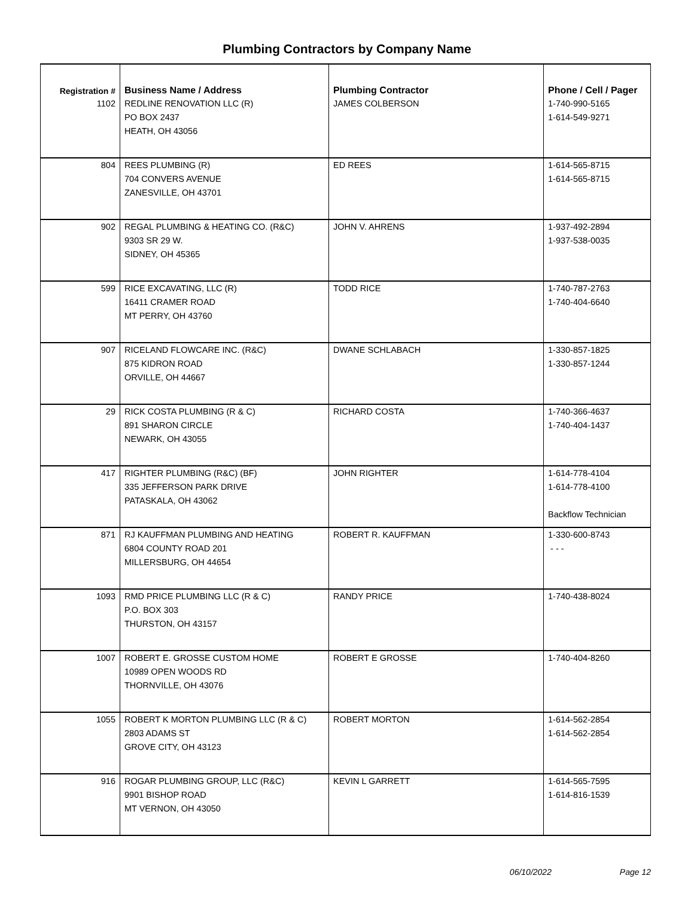Plumbing Contractors by Company Name
| Registration # | Business Name / Address | Plumbing Contractor | Phone / Cell / Pager |
| --- | --- | --- | --- |
| 1102 | REDLINE RENOVATION LLC (R) PO BOX 2437 HEATH, OH 43056 | JAMES COLBERSON | 1-740-990-5165 1-614-549-9271 |
| 804 | REES PLUMBING (R) 704 CONVERS AVENUE ZANESVILLE, OH 43701 | ED REES | 1-614-565-8715 1-614-565-8715 |
| 902 | REGAL PLUMBING & HEATING CO. (R&C) 9303 SR 29 W. SIDNEY, OH 45365 | JOHN V. AHRENS | 1-937-492-2894 1-937-538-0035 |
| 599 | RICE EXCAVATING, LLC (R) 16411 CRAMER ROAD MT PERRY, OH 43760 | TODD RICE | 1-740-787-2763 1-740-404-6640 |
| 907 | RICELAND FLOWCARE INC. (R&C) 875 KIDRON ROAD ORVILLE, OH 44667 | DWANE SCHLABACH | 1-330-857-1825 1-330-857-1244 |
| 29 | RICK COSTA PLUMBING (R & C) 891 SHARON CIRCLE NEWARK, OH 43055 | RICHARD COSTA | 1-740-366-4637 1-740-404-1437 |
| 417 | RIGHTER PLUMBING (R&C) (BF) 335 JEFFERSON PARK DRIVE PATASKALA, OH 43062 | JOHN RIGHTER | 1-614-778-4104 1-614-778-4100 Backflow Technician |
| 871 | RJ KAUFFMAN PLUMBING AND HEATING 6804 COUNTY ROAD 201 MILLERSBURG, OH 44654 | ROBERT R. KAUFFMAN | 1-330-600-8743 - - - |
| 1093 | RMD PRICE PLUMBING LLC (R & C) P.O. BOX 303 THURSTON, OH 43157 | RANDY PRICE | 1-740-438-8024 |
| 1007 | ROBERT E. GROSSE CUSTOM HOME 10989 OPEN WOODS RD THORNVILLE, OH 43076 | ROBERT E GROSSE | 1-740-404-8260 |
| 1055 | ROBERT K MORTON PLUMBING LLC (R & C) 2803 ADAMS ST GROVE CITY, OH 43123 | ROBERT MORTON | 1-614-562-2854 1-614-562-2854 |
| 916 | ROGAR PLUMBING GROUP, LLC (R&C) 9901 BISHOP ROAD MT VERNON, OH 43050 | KEVIN L GARRETT | 1-614-565-7595 1-614-816-1539 |
06/10/2022 Page 12